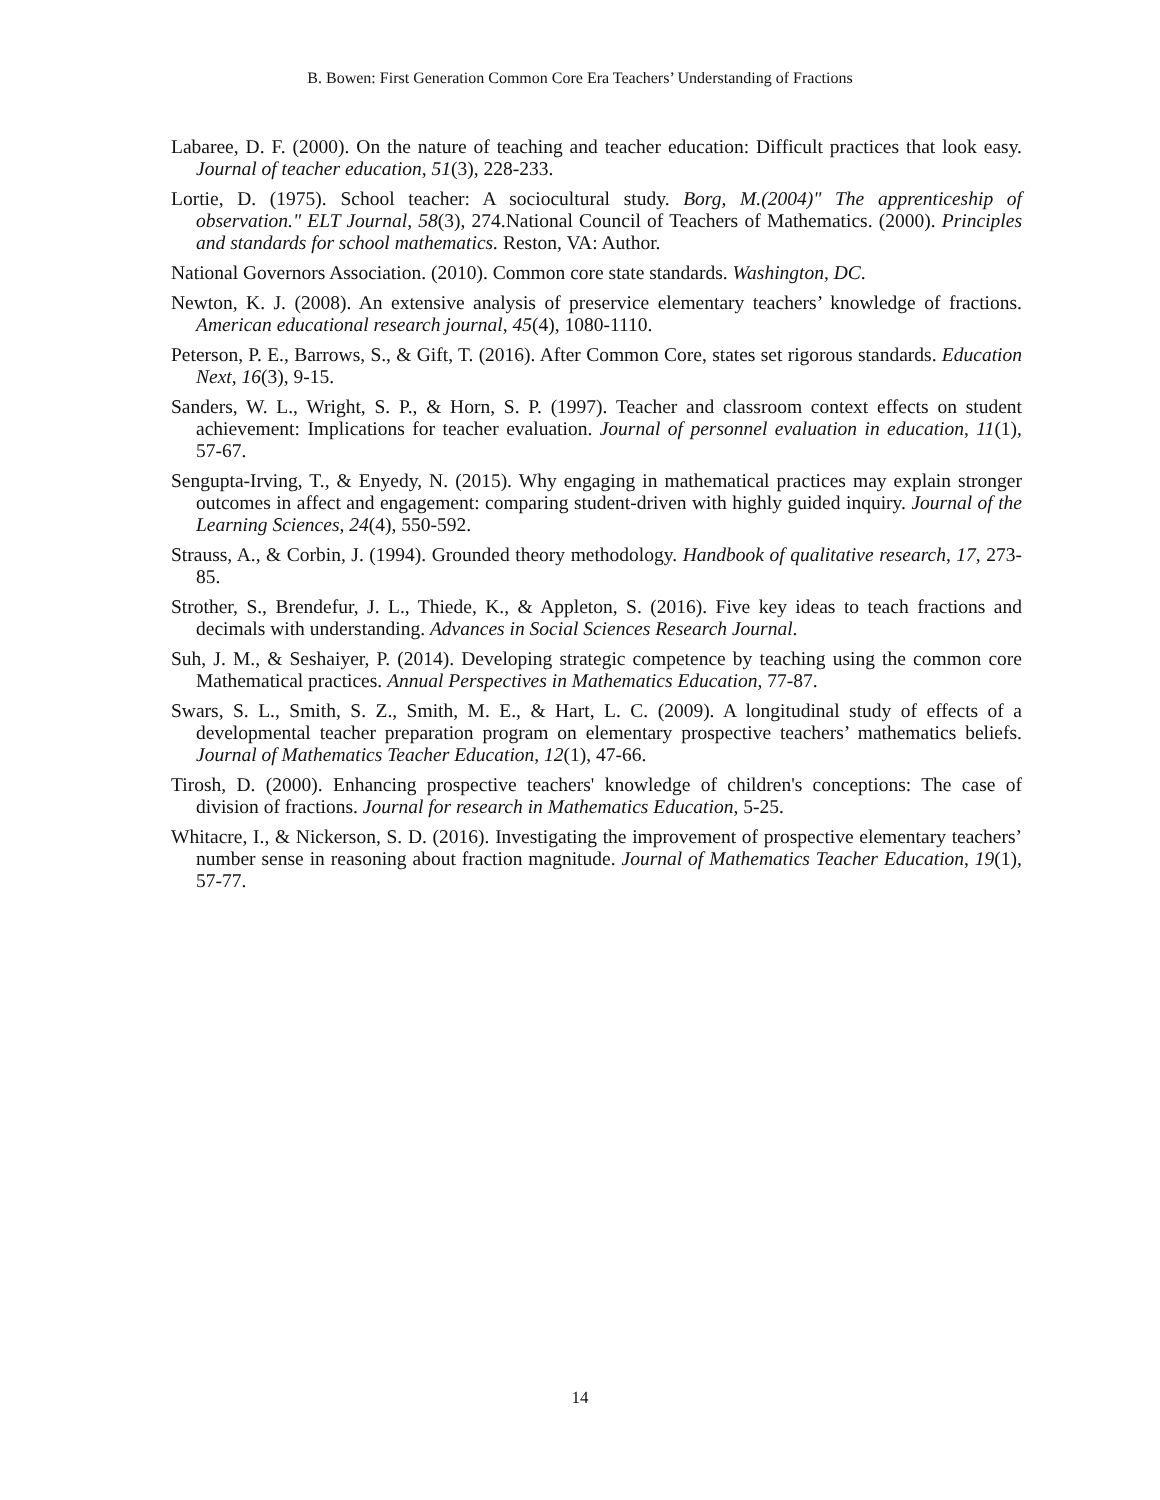B. Bowen: First Generation Common Core Era Teachers’ Understanding of Fractions
Labaree, D. F. (2000). On the nature of teaching and teacher education: Difficult practices that look easy. Journal of teacher education, 51(3), 228-233.
Lortie, D. (1975). School teacher: A sociocultural study. Borg, M.(2004)" The apprenticeship of observation." ELT Journal, 58(3), 274.National Council of Teachers of Mathematics. (2000). Principles and standards for school mathematics. Reston, VA: Author.
National Governors Association. (2010). Common core state standards. Washington, DC.
Newton, K. J. (2008). An extensive analysis of preservice elementary teachers’ knowledge of fractions. American educational research journal, 45(4), 1080-1110.
Peterson, P. E., Barrows, S., & Gift, T. (2016). After Common Core, states set rigorous standards. Education Next, 16(3), 9-15.
Sanders, W. L., Wright, S. P., & Horn, S. P. (1997). Teacher and classroom context effects on student achievement: Implications for teacher evaluation. Journal of personnel evaluation in education, 11(1), 57-67.
Sengupta-Irving, T., & Enyedy, N. (2015). Why engaging in mathematical practices may explain stronger outcomes in affect and engagement: comparing student-driven with highly guided inquiry. Journal of the Learning Sciences, 24(4), 550-592.
Strauss, A., & Corbin, J. (1994). Grounded theory methodology. Handbook of qualitative research, 17, 273-85.
Strother, S., Brendefur, J. L., Thiede, K., & Appleton, S. (2016). Five key ideas to teach fractions and decimals with understanding. Advances in Social Sciences Research Journal.
Suh, J. M., & Seshaiyer, P. (2014). Developing strategic competence by teaching using the common core Mathematical practices. Annual Perspectives in Mathematics Education, 77-87.
Swars, S. L., Smith, S. Z., Smith, M. E., & Hart, L. C. (2009). A longitudinal study of effects of a developmental teacher preparation program on elementary prospective teachers’ mathematics beliefs. Journal of Mathematics Teacher Education, 12(1), 47-66.
Tirosh, D. (2000). Enhancing prospective teachers' knowledge of children's conceptions: The case of division of fractions. Journal for research in Mathematics Education, 5-25.
Whitacre, I., & Nickerson, S. D. (2016). Investigating the improvement of prospective elementary teachers’ number sense in reasoning about fraction magnitude. Journal of Mathematics Teacher Education, 19(1), 57-77.
14